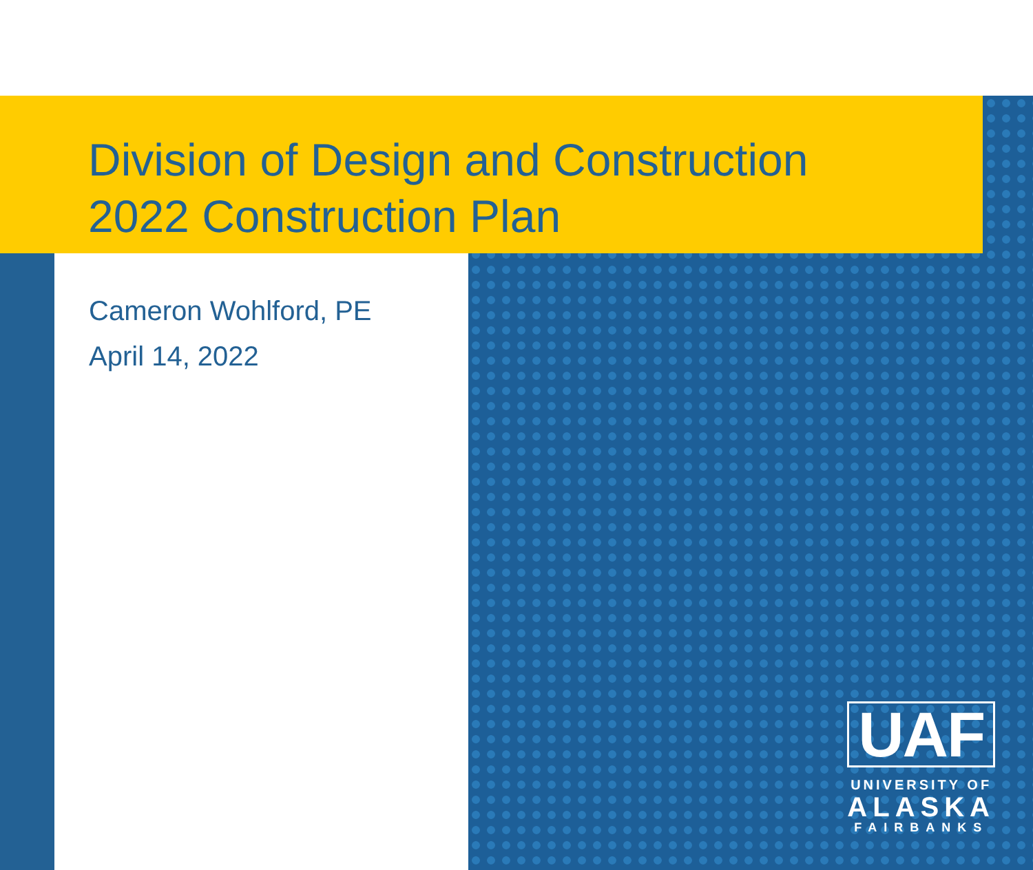Division of Design and Construction
2022 Construction Plan
Cameron Wohlford, PE
April 14, 2022
UAF
UNIVERSITY OF
ALASKA
FAIRBANKS